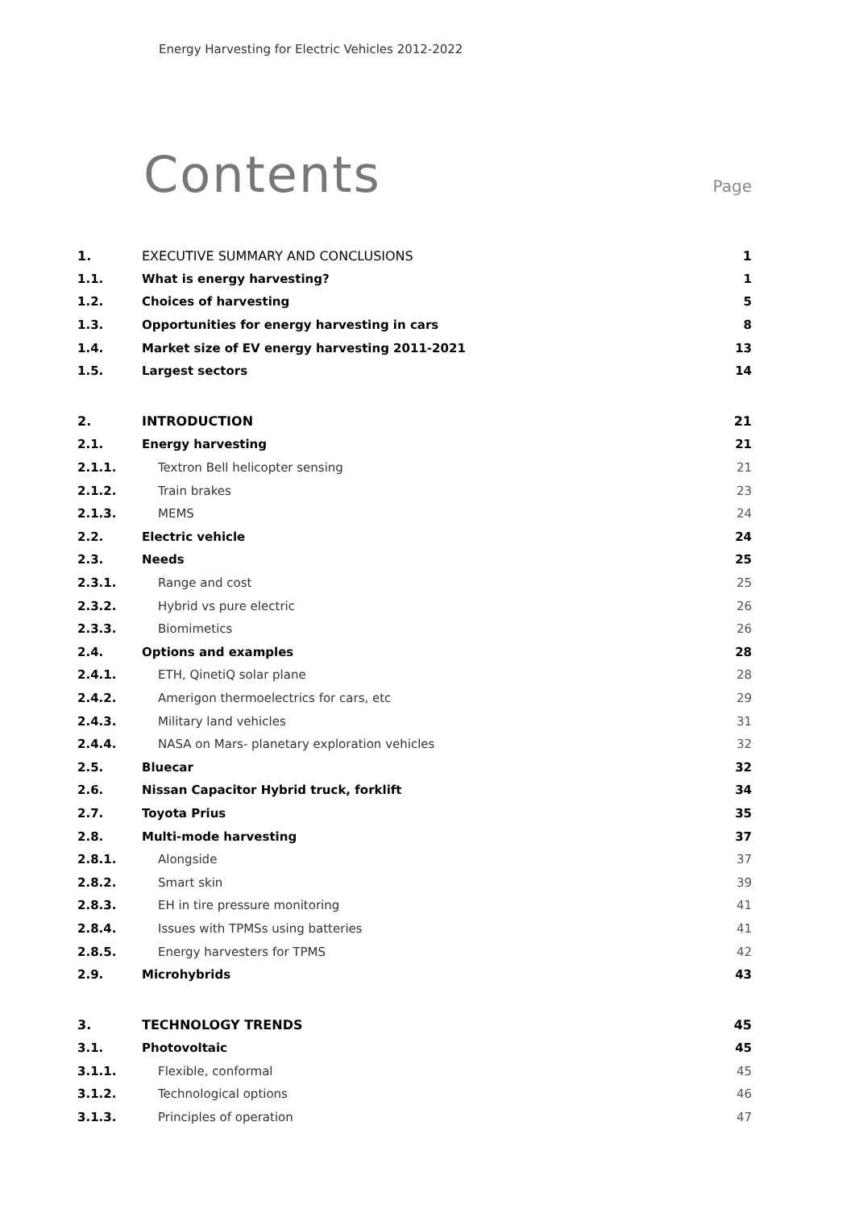Energy Harvesting for Electric Vehicles 2012-2022
Contents
Page
| 1. | EXECUTIVE SUMMARY AND CONCLUSIONS | 1 |
| 1.1. | What is energy harvesting? | 1 |
| 1.2. | Choices of harvesting | 5 |
| 1.3. | Opportunities for energy harvesting in cars | 8 |
| 1.4. | Market size of EV energy harvesting 2011-2021 | 13 |
| 1.5. | Largest sectors | 14 |
| 2. | INTRODUCTION | 21 |
| 2.1. | Energy harvesting | 21 |
| 2.1.1. | Textron Bell helicopter sensing | 21 |
| 2.1.2. | Train brakes | 23 |
| 2.1.3. | MEMS | 24 |
| 2.2. | Electric vehicle | 24 |
| 2.3. | Needs | 25 |
| 2.3.1. | Range and cost | 25 |
| 2.3.2. | Hybrid vs pure electric | 26 |
| 2.3.3. | Biomimetics | 26 |
| 2.4. | Options and examples | 28 |
| 2.4.1. | ETH, QinetiQ solar plane | 28 |
| 2.4.2. | Amerigon thermoelectrics for cars, etc | 29 |
| 2.4.3. | Military land vehicles | 31 |
| 2.4.4. | NASA on Mars- planetary exploration vehicles | 32 |
| 2.5. | Bluecar | 32 |
| 2.6. | Nissan Capacitor Hybrid truck, forklift | 34 |
| 2.7. | Toyota Prius | 35 |
| 2.8. | Multi-mode harvesting | 37 |
| 2.8.1. | Alongside | 37 |
| 2.8.2. | Smart skin | 39 |
| 2.8.3. | EH in tire pressure monitoring | 41 |
| 2.8.4. | Issues with TPMSs using batteries | 41 |
| 2.8.5. | Energy harvesters for TPMS | 42 |
| 2.9. | Microhybrids | 43 |
| 3. | TECHNOLOGY TRENDS | 45 |
| 3.1. | Photovoltaic | 45 |
| 3.1.1. | Flexible, conformal | 45 |
| 3.1.2. | Technological options | 46 |
| 3.1.3. | Principles of operation | 47 |